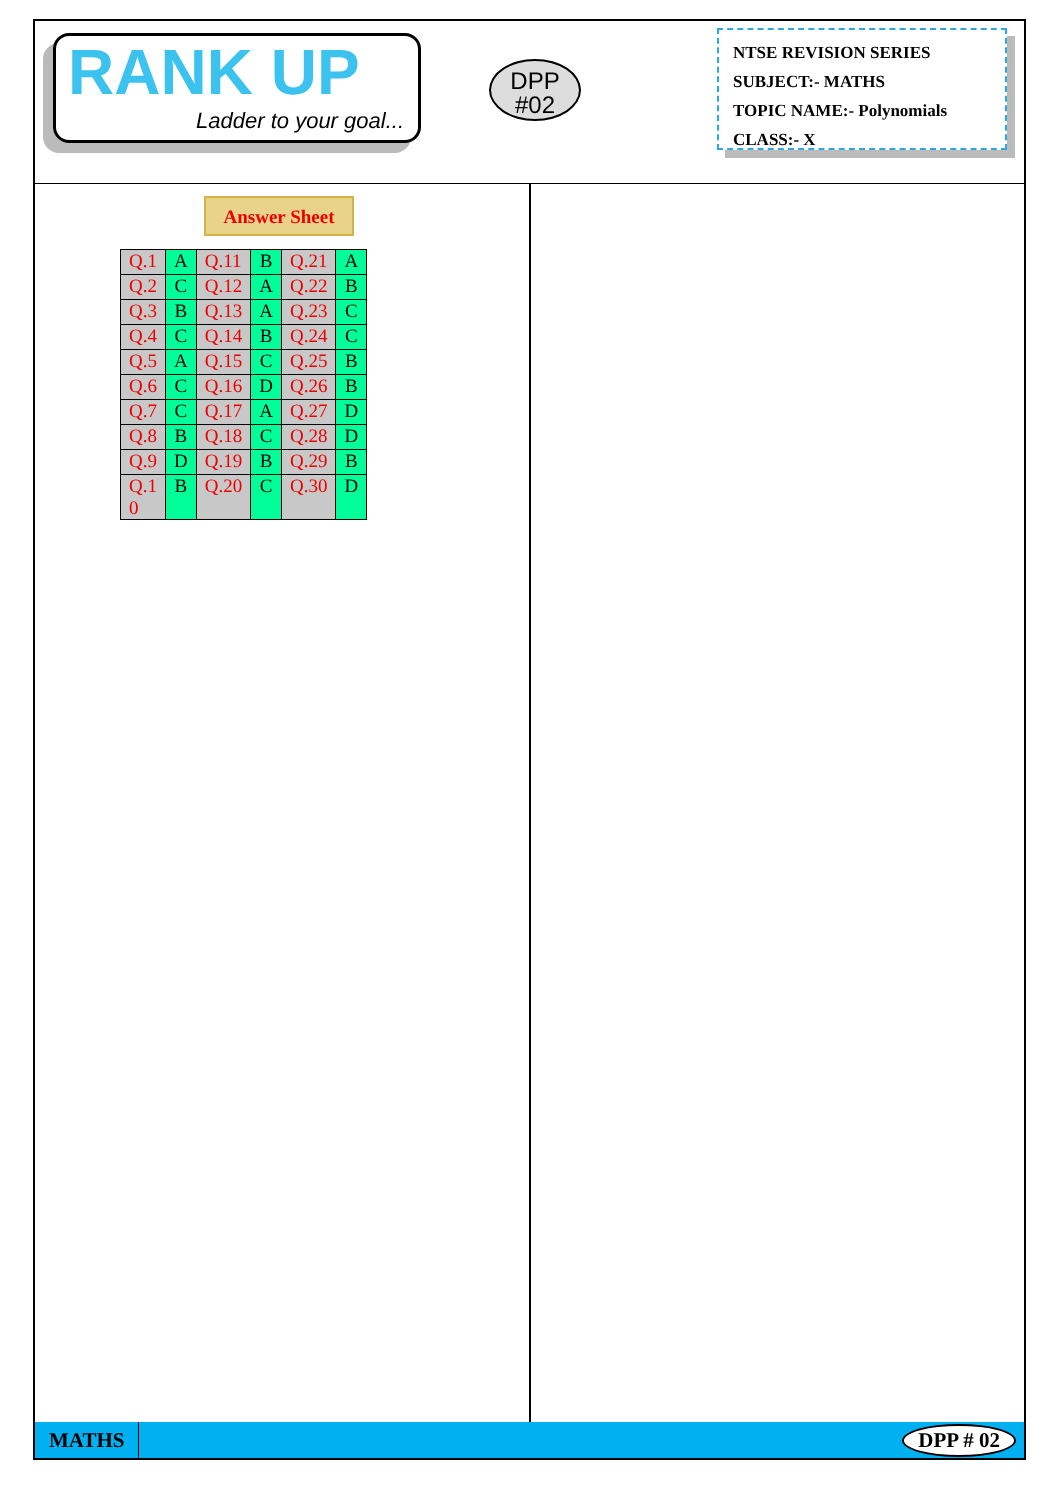RANK UP
Ladder to your goal...
DPP
#02
NTSE REVISION SERIES
SUBJECT:- MATHS
TOPIC NAME:- Polynomials
CLASS:- X
Answer Sheet
| Q.1 | A | Q.11 | B | Q.21 | A |
| Q.2 | C | Q.12 | A | Q.22 | B |
| Q.3 | B | Q.13 | A | Q.23 | C |
| Q.4 | C | Q.14 | B | Q.24 | C |
| Q.5 | A | Q.15 | C | Q.25 | B |
| Q.6 | C | Q.16 | D | Q.26 | B |
| Q.7 | C | Q.17 | A | Q.27 | D |
| Q.8 | B | Q.18 | C | Q.28 | D |
| Q.9 | D | Q.19 | B | Q.29 | B |
| Q.1 0 | B | Q.20 | C | Q.30 | D |
MATHS DPP # 02